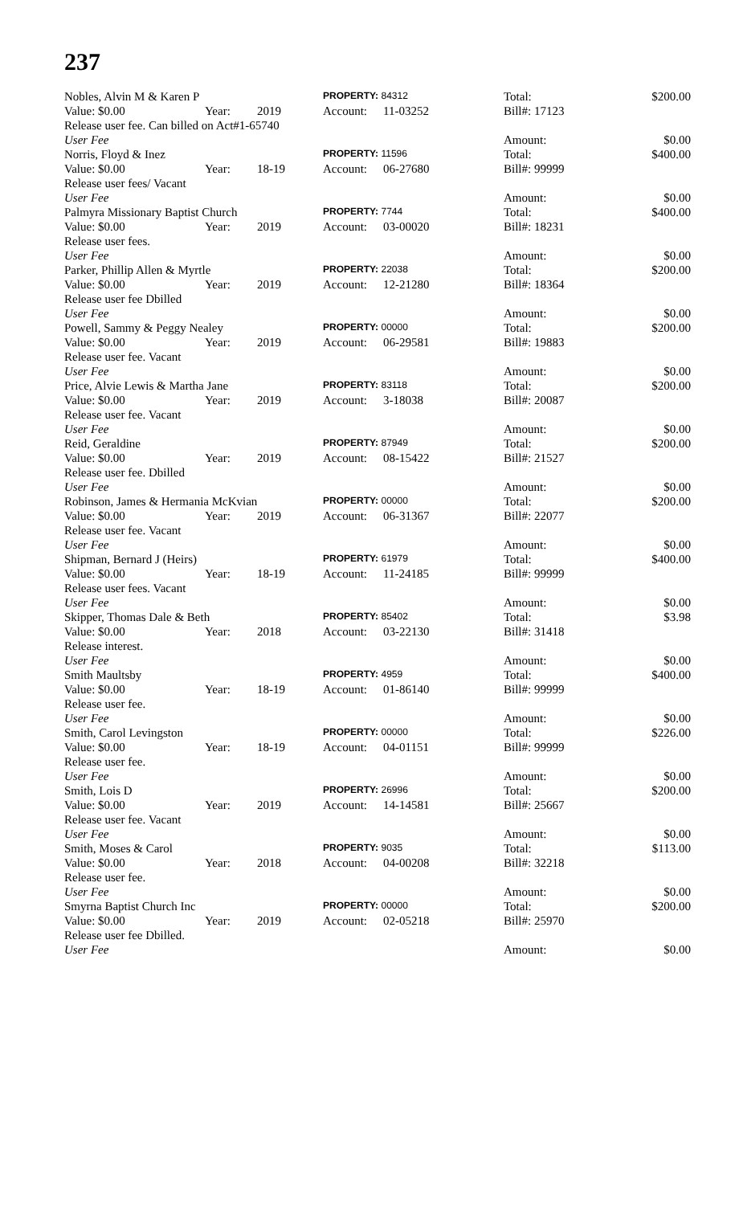237
| Nobles, Alvin M & Karen P | | | PROPERTY: 84312 | | Total: | | $200.00 |
| Value: $0.00 | Year: | 2019 | Account: | 11-03252 | Bill#: 17123 | | |
| Release user fee. Can billed on Act#1-65740 | | | | | | | |
| User Fee | | | | | Amount: | | $0.00 |
| Norris, Floyd & Inez | | | PROPERTY: 11596 | | Total: | | $400.00 |
| Value: $0.00 | Year: | 18-19 | Account: | 06-27680 | Bill#: 99999 | | |
| Release user fees/ Vacant | | | | | | | |
| User Fee | | | | | Amount: | | $0.00 |
| Palmyra Missionary Baptist Church | | | PROPERTY: 7744 | | Total: | | $400.00 |
| Value: $0.00 | Year: | 2019 | Account: | 03-00020 | Bill#: 18231 | | |
| Release user fees. | | | | | | | |
| User Fee | | | | | Amount: | | $0.00 |
| Parker, Phillip Allen & Myrtle | | | PROPERTY: 22038 | | Total: | | $200.00 |
| Value: $0.00 | Year: | 2019 | Account: | 12-21280 | Bill#: 18364 | | |
| Release user fee Dbilled | | | | | | | |
| User Fee | | | | | Amount: | | $0.00 |
| Powell, Sammy & Peggy Nealey | | | PROPERTY: 00000 | | Total: | | $200.00 |
| Value: $0.00 | Year: | 2019 | Account: | 06-29581 | Bill#: 19883 | | |
| Release user fee. Vacant | | | | | | | |
| User Fee | | | | | Amount: | | $0.00 |
| Price, Alvie Lewis & Martha Jane | | | PROPERTY: 83118 | | Total: | | $200.00 |
| Value: $0.00 | Year: | 2019 | Account: | 3-18038 | Bill#: 20087 | | |
| Release user fee. Vacant | | | | | | | |
| User Fee | | | | | Amount: | | $0.00 |
| Reid, Geraldine | | | PROPERTY: 87949 | | Total: | | $200.00 |
| Value: $0.00 | Year: | 2019 | Account: | 08-15422 | Bill#: 21527 | | |
| Release user fee. Dbilled | | | | | | | |
| User Fee | | | | | Amount: | | $0.00 |
| Robinson, James & Hermania McKvian | | | PROPERTY: 00000 | | Total: | | $200.00 |
| Value: $0.00 | Year: | 2019 | Account: | 06-31367 | Bill#: 22077 | | |
| Release user fee. Vacant | | | | | | | |
| User Fee | | | | | Amount: | | $0.00 |
| Shipman, Bernard J (Heirs) | | | PROPERTY: 61979 | | Total: | | $400.00 |
| Value: $0.00 | Year: | 18-19 | Account: | 11-24185 | Bill#: 99999 | | |
| Release user fees. Vacant | | | | | | | |
| User Fee | | | | | Amount: | | $0.00 |
| Skipper, Thomas Dale & Beth | | | PROPERTY: 85402 | | Total: | | $3.98 |
| Value: $0.00 | Year: | 2018 | Account: | 03-22130 | Bill#: 31418 | | |
| Release interest. | | | | | | | |
| User Fee | | | | | Amount: | | $0.00 |
| Smith Maultsby | | | PROPERTY: 4959 | | Total: | | $400.00 |
| Value: $0.00 | Year: | 18-19 | Account: | 01-86140 | Bill#: 99999 | | |
| Release user fee. | | | | | | | |
| User Fee | | | | | Amount: | | $0.00 |
| Smith, Carol Levingston | | | PROPERTY: 00000 | | Total: | | $226.00 |
| Value: $0.00 | Year: | 18-19 | Account: | 04-01151 | Bill#: 99999 | | |
| Release user fee. | | | | | | | |
| User Fee | | | | | Amount: | | $0.00 |
| Smith, Lois D | | | PROPERTY: 26996 | | Total: | | $200.00 |
| Value: $0.00 | Year: | 2019 | Account: | 14-14581 | Bill#: 25667 | | |
| Release user fee. Vacant | | | | | | | |
| User Fee | | | | | Amount: | | $0.00 |
| Smith, Moses & Carol | | | PROPERTY: 9035 | | Total: | | $113.00 |
| Value: $0.00 | Year: | 2018 | Account: | 04-00208 | Bill#: 32218 | | |
| Release user fee. | | | | | | | |
| User Fee | | | | | Amount: | | $0.00 |
| Smyrna Baptist Church Inc | | | PROPERTY: 00000 | | Total: | | $200.00 |
| Value: $0.00 | Year: | 2019 | Account: | 02-05218 | Bill#: 25970 | | |
| Release user fee Dbilled. | | | | | | | |
| User Fee | | | | | Amount: | | $0.00 |